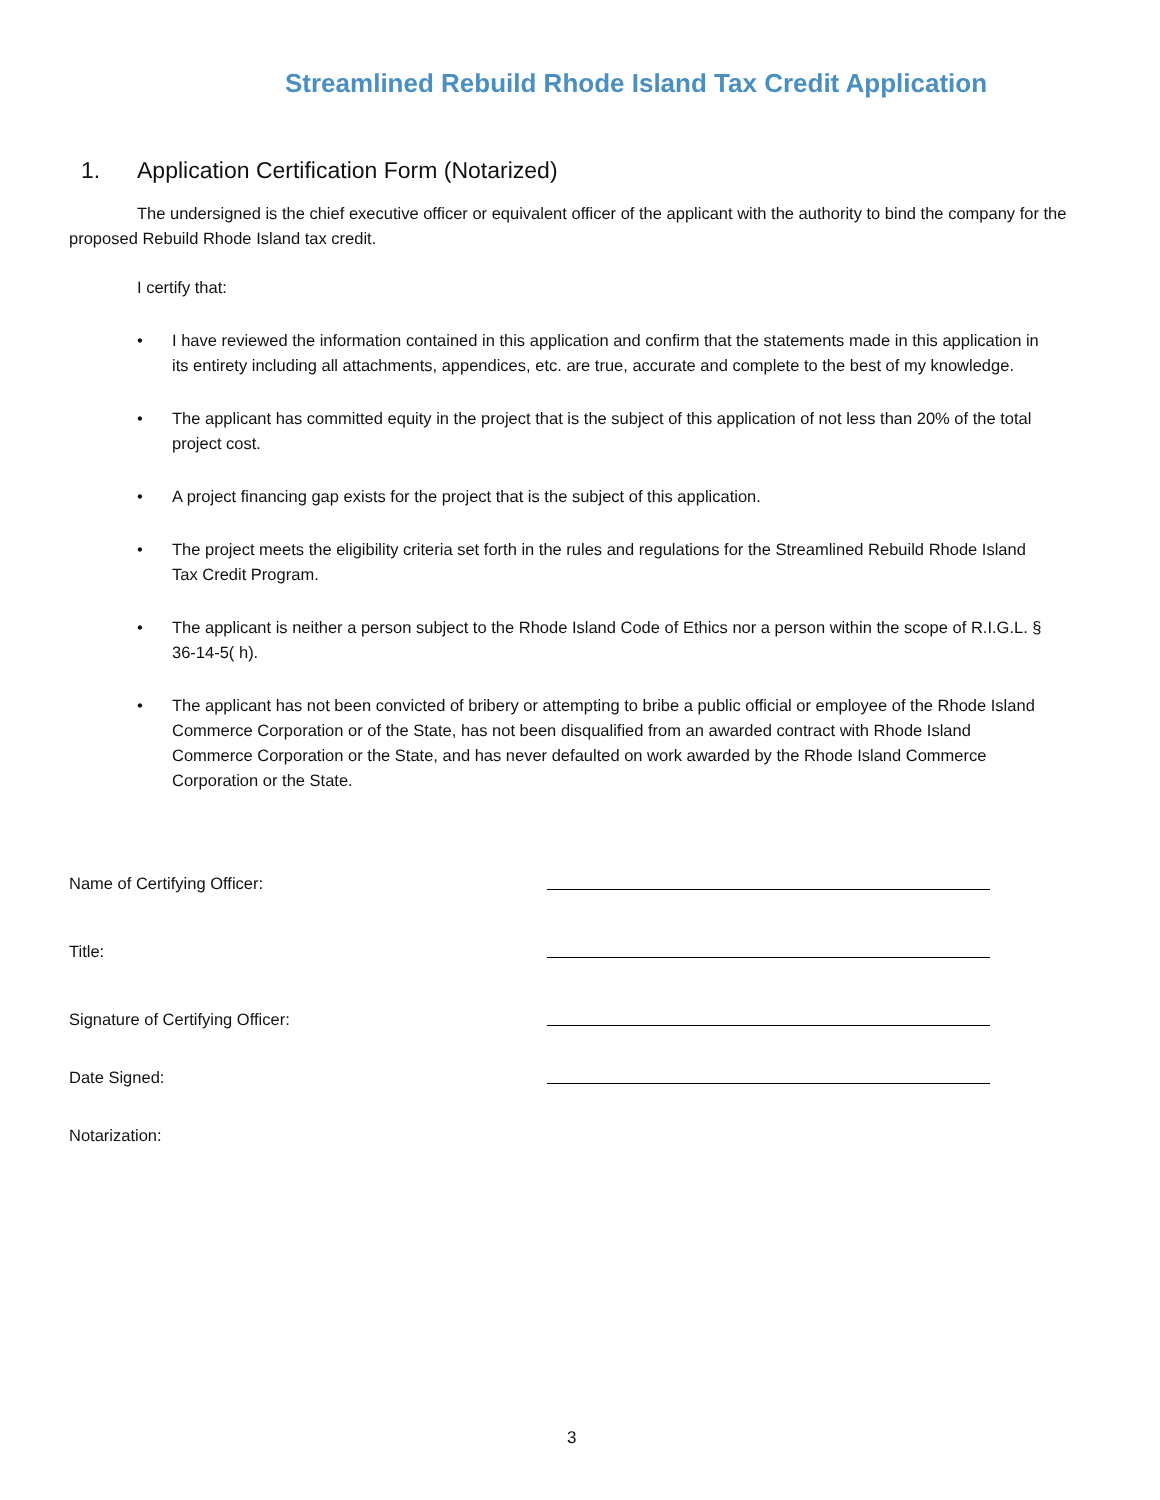Streamlined Rebuild Rhode Island Tax Credit Application
1. Application Certification Form (Notarized)
The undersigned is the chief executive officer or equivalent officer of the applicant with the authority to bind the company for the proposed Rebuild Rhode Island tax credit.
I certify that:
• I have reviewed the information contained in this application and confirm that the statements made in this application in its entirety including all attachments, appendices, etc. are true, accurate and complete to the best of my knowledge.
• The applicant has committed equity in the project that is the subject of this application of not less than 20% of the total project cost.
• A project financing gap exists for the project that is the subject of this application.
• The project meets the eligibility criteria set forth in the rules and regulations for the Streamlined Rebuild Rhode Island Tax Credit Program.
• The applicant is neither a person subject to the Rhode Island Code of Ethics nor a person within the scope of R.I.G.L. § 36-14-5( h).
• The applicant has not been convicted of bribery or attempting to bribe a public official or employee of the Rhode Island Commerce Corporation or of the State, has not been disqualified from an awarded contract with Rhode Island Commerce Corporation or the State, and has never defaulted on work awarded by the Rhode Island Commerce Corporation or the State.
Name of Certifying Officer:
Title:
Signature of Certifying Officer:
Date Signed:
Notarization:
3